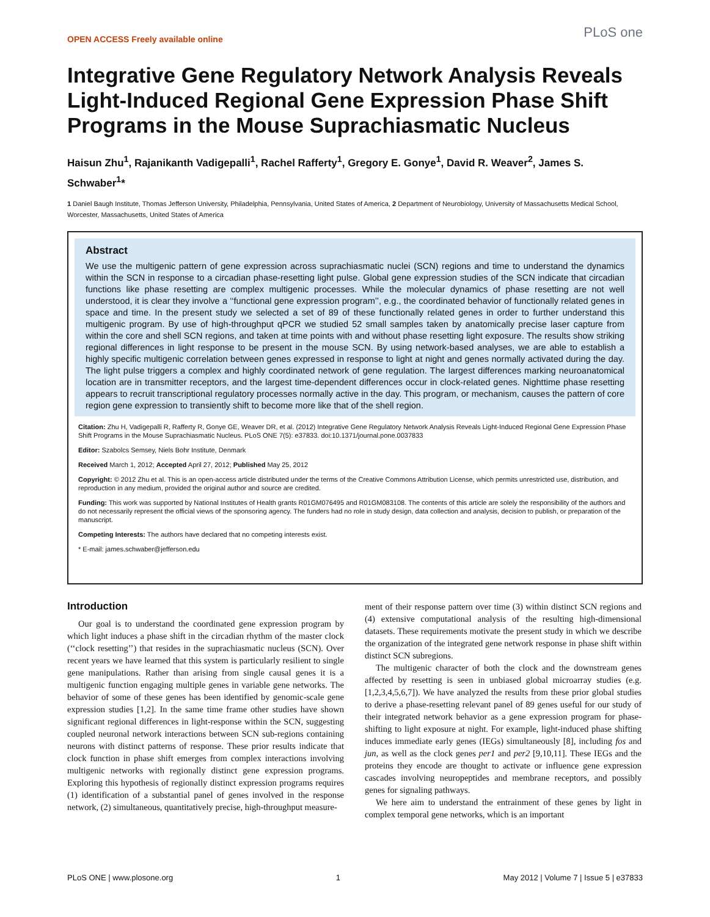OPEN ACCESS Freely available online
PLoS one
Integrative Gene Regulatory Network Analysis Reveals Light-Induced Regional Gene Expression Phase Shift Programs in the Mouse Suprachiasmatic Nucleus
Haisun Zhu<sup>1</sup>, Rajanikanth Vadigepalli<sup>1</sup>, Rachel Rafferty<sup>1</sup>, Gregory E. Gonye<sup>1</sup>, David R. Weaver<sup>2</sup>, James S. Schwaber<sup>1</sup>*
1 Daniel Baugh Institute, Thomas Jefferson University, Philadelphia, Pennsylvania, United States of America, 2 Department of Neurobiology, University of Massachusetts Medical School, Worcester, Massachusetts, United States of America
Abstract
We use the multigenic pattern of gene expression across suprachiasmatic nuclei (SCN) regions and time to understand the dynamics within the SCN in response to a circadian phase-resetting light pulse. Global gene expression studies of the SCN indicate that circadian functions like phase resetting are complex multigenic processes. While the molecular dynamics of phase resetting are not well understood, it is clear they involve a ‘‘functional gene expression program’’, e.g., the coordinated behavior of functionally related genes in space and time. In the present study we selected a set of 89 of these functionally related genes in order to further understand this multigenic program. By use of high-throughput qPCR we studied 52 small samples taken by anatomically precise laser capture from within the core and shell SCN regions, and taken at time points with and without phase resetting light exposure. The results show striking regional differences in light response to be present in the mouse SCN. By using network-based analyses, we are able to establish a highly specific multigenic correlation between genes expressed in response to light at night and genes normally activated during the day. The light pulse triggers a complex and highly coordinated network of gene regulation. The largest differences marking neuroanatomical location are in transmitter receptors, and the largest time-dependent differences occur in clock-related genes. Nighttime phase resetting appears to recruit transcriptional regulatory processes normally active in the day. This program, or mechanism, causes the pattern of core region gene expression to transiently shift to become more like that of the shell region.
Citation: Zhu H, Vadigepalli R, Rafferty R, Gonye GE, Weaver DR, et al. (2012) Integrative Gene Regulatory Network Analysis Reveals Light-Induced Regional Gene Expression Phase Shift Programs in the Mouse Suprachiasmatic Nucleus. PLoS ONE 7(5): e37833. doi:10.1371/journal.pone.0037833
Editor: Szabolcs Semsey, Niels Bohr Institute, Denmark
Received March 1, 2012; Accepted April 27, 2012; Published May 25, 2012
Copyright: © 2012 Zhu et al. This is an open-access article distributed under the terms of the Creative Commons Attribution License, which permits unrestricted use, distribution, and reproduction in any medium, provided the original author and source are credited.
Funding: This work was supported by National Institutes of Health grants R01GM076495 and R01GM083108. The contents of this article are solely the responsibility of the authors and do not necessarily represent the official views of the sponsoring agency. The funders had no role in study design, data collection and analysis, decision to publish, or preparation of the manuscript.
Competing Interests: The authors have declared that no competing interests exist.
* E-mail: james.schwaber@jefferson.edu
Introduction
Our goal is to understand the coordinated gene expression program by which light induces a phase shift in the circadian rhythm of the master clock (‘‘clock resetting’’) that resides in the suprachiasmatic nucleus (SCN). Over recent years we have learned that this system is particularly resilient to single gene manipulations. Rather than arising from single causal genes it is a multigenic function engaging multiple genes in variable gene networks. The behavior of some of these genes has been identified by genomic-scale gene expression studies [1,2]. In the same time frame other studies have shown significant regional differences in light-response within the SCN, suggesting coupled neuronal network interactions between SCN sub-regions containing neurons with distinct patterns of response. These prior results indicate that clock function in phase shift emerges from complex interactions involving multigenic networks with regionally distinct gene expression programs. Exploring this hypothesis of regionally distinct expression programs requires (1) identification of a substantial panel of genes involved in the response network, (2) simultaneous, quantitatively precise, high-throughput measure-
ment of their response pattern over time (3) within distinct SCN regions and (4) extensive computational analysis of the resulting high-dimensional datasets. These requirements motivate the present study in which we describe the organization of the integrated gene network response in phase shift within distinct SCN subregions.
The multigenic character of both the clock and the downstream genes affected by resetting is seen in unbiased global microarray studies (e.g. [1,2,3,4,5,6,7]). We have analyzed the results from these prior global studies to derive a phase-resetting relevant panel of 89 genes useful for our study of their integrated network behavior as a gene expression program for phase-shifting to light exposure at night. For example, light-induced phase shifting induces immediate early genes (IEGs) simultaneously [8], including fos and jun, as well as the clock genes per1 and per2 [9,10,11]. These IEGs and the proteins they encode are thought to activate or influence gene expression cascades involving neuropeptides and membrane receptors, and possibly genes for signaling pathways.
We here aim to understand the entrainment of these genes by light in complex temporal gene networks, which is an important
PLoS ONE | www.plosone.org 1 May 2012 | Volume 7 | Issue 5 | e37833